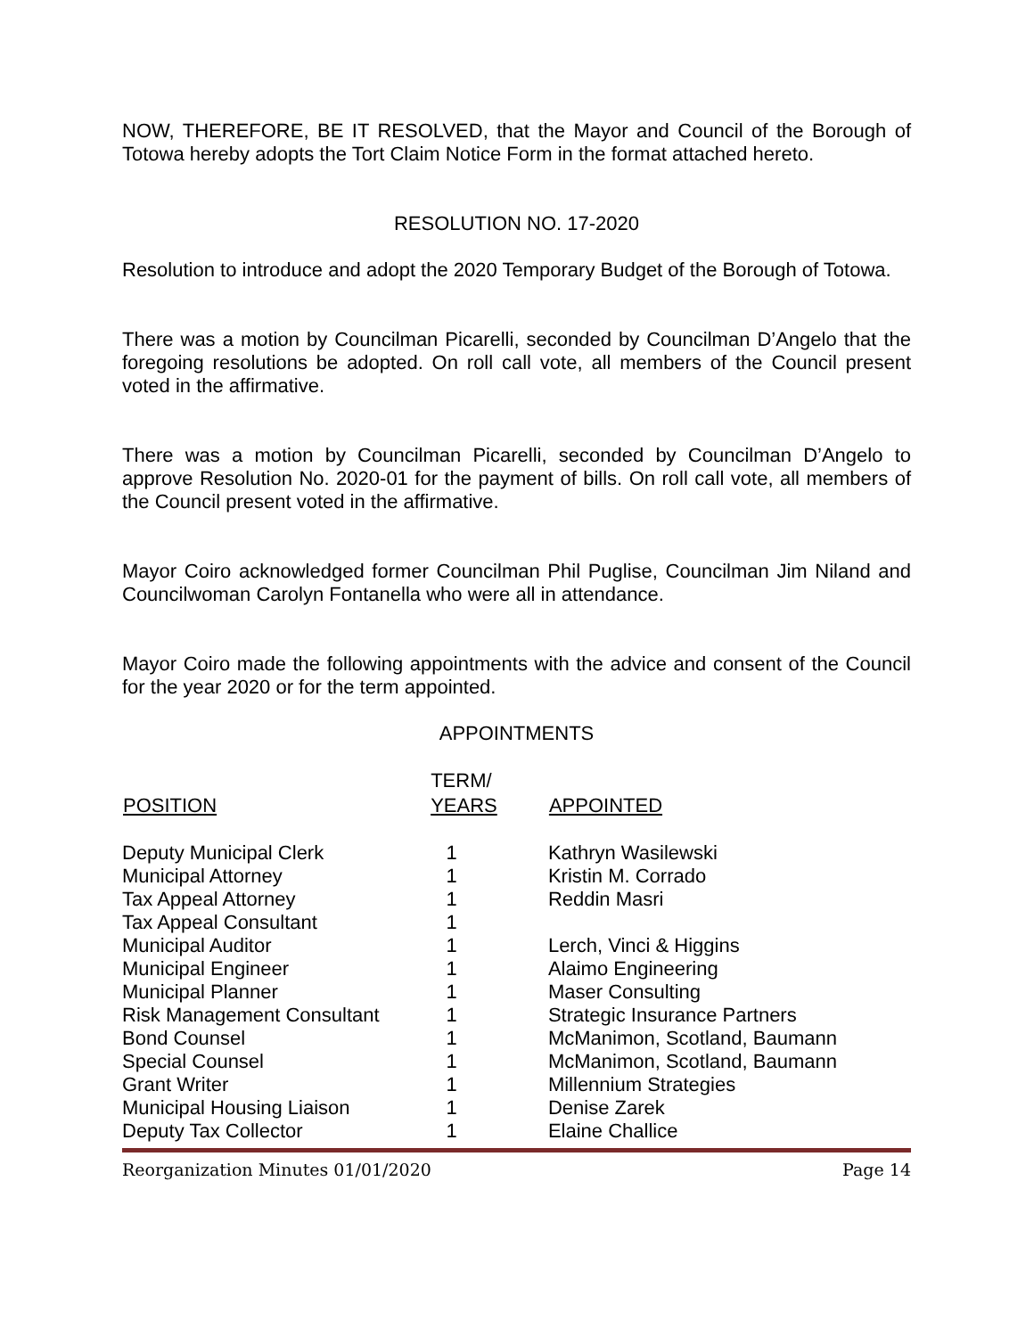NOW, THEREFORE, BE IT RESOLVED, that the Mayor and Council of the Borough of Totowa hereby adopts the Tort Claim Notice Form in the format attached hereto.
RESOLUTION NO. 17-2020
Resolution to introduce and adopt the 2020 Temporary Budget of the Borough of Totowa.
There was a motion by Councilman Picarelli, seconded by Councilman D’Angelo that the foregoing resolutions be adopted. On roll call vote, all members of the Council present voted in the affirmative.
There was a motion by Councilman Picarelli, seconded by Councilman D’Angelo to approve Resolution No. 2020-01 for the payment of bills. On roll call vote, all members of the Council present voted in the affirmative.
Mayor Coiro acknowledged former Councilman Phil Puglise, Councilman Jim Niland and Councilwoman Carolyn Fontanella who were all in attendance.
Mayor Coiro made the following appointments with the advice and consent of the Council for the year 2020 or for the term appointed.
APPOINTMENTS
| | TERM/ | |
| --- | --- | --- |
| POSITION | YEARS | APPOINTED |
| Deputy Municipal Clerk | 1 | Kathryn Wasilewski |
| Municipal Attorney | 1 | Kristin M. Corrado |
| Tax Appeal Attorney | 1 | Reddin Masri |
| Tax Appeal Consultant | 1 | |
| Municipal Auditor | 1 | Lerch, Vinci & Higgins |
| Municipal Engineer | 1 | Alaimo Engineering |
| Municipal Planner | 1 | Maser Consulting |
| Risk Management Consultant | 1 | Strategic Insurance Partners |
| Bond Counsel | 1 | McManimon, Scotland, Baumann |
| Special Counsel | 1 | McManimon, Scotland, Baumann |
| Grant Writer | 1 | Millennium Strategies |
| Municipal Housing Liaison | 1 | Denise Zarek |
| Deputy Tax Collector | 1 | Elaine Challice |
Reorganization Minutes 01/01/2020 Page 14